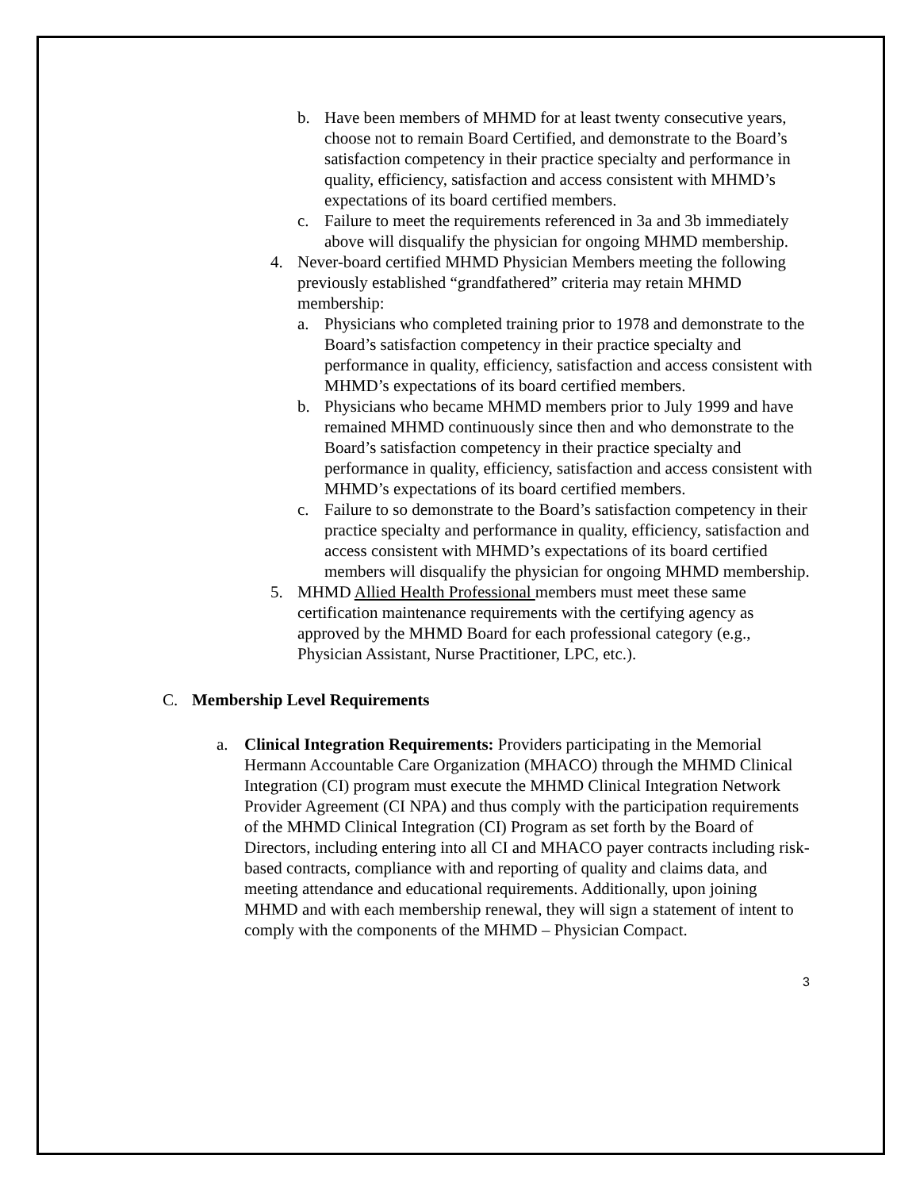b. Have been members of MHMD for at least twenty consecutive years, choose not to remain Board Certified, and demonstrate to the Board’s satisfaction competency in their practice specialty and performance in quality, efficiency, satisfaction and access consistent with MHMD’s expectations of its board certified members.
c. Failure to meet the requirements referenced in 3a and 3b immediately above will disqualify the physician for ongoing MHMD membership.
4. Never-board certified MHMD Physician Members meeting the following previously established “grandfathered” criteria may retain MHMD membership:
a. Physicians who completed training prior to 1978 and demonstrate to the Board’s satisfaction competency in their practice specialty and performance in quality, efficiency, satisfaction and access consistent with MHMD’s expectations of its board certified members.
b. Physicians who became MHMD members prior to July 1999 and have remained MHMD continuously since then and who demonstrate to the Board’s satisfaction competency in their practice specialty and performance in quality, efficiency, satisfaction and access consistent with MHMD’s expectations of its board certified members.
c. Failure to so demonstrate to the Board’s satisfaction competency in their practice specialty and performance in quality, efficiency, satisfaction and access consistent with MHMD’s expectations of its board certified members will disqualify the physician for ongoing MHMD membership.
5. MHMD Allied Health Professional members must meet these same certification maintenance requirements with the certifying agency as approved by the MHMD Board for each professional category (e.g., Physician Assistant, Nurse Practitioner, LPC, etc.).
C. Membership Level Requirements
a. Clinical Integration Requirements: Providers participating in the Memorial Hermann Accountable Care Organization (MHACO) through the MHMD Clinical Integration (CI) program must execute the MHMD Clinical Integration Network Provider Agreement (CI NPA) and thus comply with the participation requirements of the MHMD Clinical Integration (CI) Program as set forth by the Board of Directors, including entering into all CI and MHACO payer contracts including risk-based contracts, compliance with and reporting of quality and claims data, and meeting attendance and educational requirements. Additionally, upon joining MHMD and with each membership renewal, they will sign a statement of intent to comply with the components of the MHMD – Physician Compact.
3